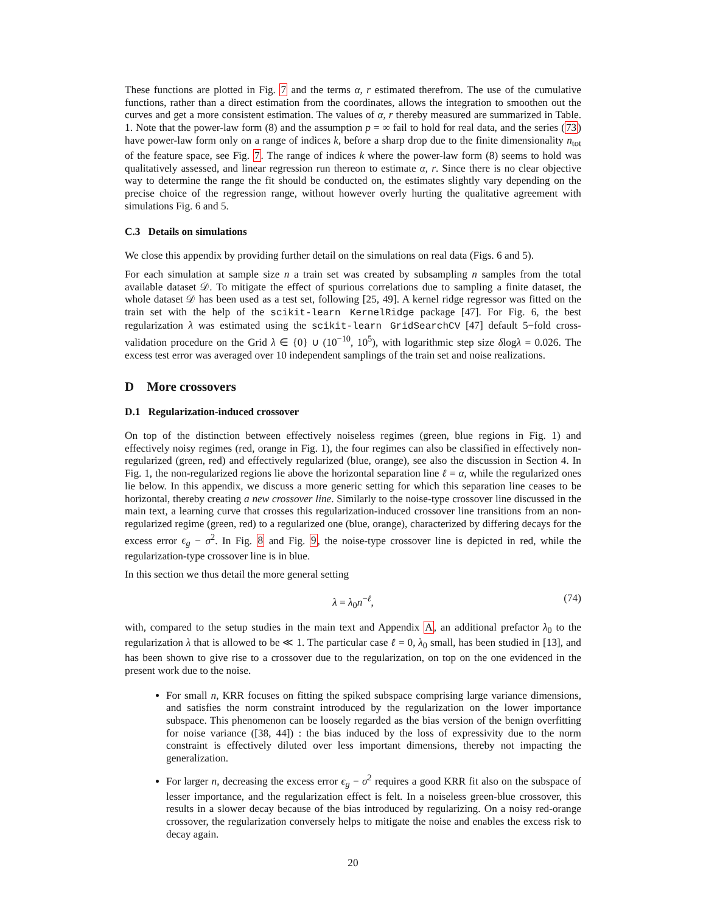These functions are plotted in Fig. 7 and the terms α, r estimated therefrom. The use of the cumulative functions, rather than a direct estimation from the coordinates, allows the integration to smoothen out the curves and get a more consistent estimation. The values of α, r thereby measured are summarized in Table. 1. Note that the power-law form (8) and the assumption p = ∞ fail to hold for real data, and the series (73) have power-law form only on a range of indices k, before a sharp drop due to the finite dimensionality n<sub>tot</sub> of the feature space, see Fig. 7. The range of indices k where the power-law form (8) seems to hold was qualitatively assessed, and linear regression run thereon to estimate α, r. Since there is no clear objective way to determine the range the fit should be conducted on, the estimates slightly vary depending on the precise choice of the regression range, without however overly hurting the qualitative agreement with simulations Fig. 6 and 5.
C.3 Details on simulations
We close this appendix by providing further detail on the simulations on real data (Figs. 6 and 5).
For each simulation at sample size n a train set was created by subsampling n samples from the total available dataset 𝒟. To mitigate the effect of spurious correlations due to sampling a finite dataset, the whole dataset 𝒟 has been used as a test set, following [25, 49]. A kernel ridge regressor was fitted on the train set with the help of the scikit-learn KernelRidge package [47]. For Fig. 6, the best regularization λ was estimated using the scikit-learn GridSearchCV [47] default 5−fold cross-validation procedure on the Grid λ ∈ {0} ∪ (10<sup>−10</sup>, 10<sup>5</sup>), with logarithmic step size δlogλ = 0.026. The excess test error was averaged over 10 independent samplings of the train set and noise realizations.
D More crossovers
D.1 Regularization-induced crossover
On top of the distinction between effectively noiseless regimes (green, blue regions in Fig. 1) and effectively noisy regimes (red, orange in Fig. 1), the four regimes can also be classified in effectively non-regularized (green, red) and effectively regularized (blue, orange), see also the discussion in Section 4. In Fig. 1, the non-regularized regions lie above the horizontal separation line ℓ = α, while the regularized ones lie below. In this appendix, we discuss a more generic setting for which this separation line ceases to be horizontal, thereby creating a new crossover line. Similarly to the noise-type crossover line discussed in the main text, a learning curve that crosses this regularization-induced crossover line transitions from an non-regularized regime (green, red) to a regularized one (blue, orange), characterized by differing decays for the excess error ϵ<sub>g</sub> − σ<sup>2</sup>. In Fig. 8 and Fig. 9, the noise-type crossover line is depicted in red, while the regularization-type crossover line is in blue.
In this section we thus detail the more general setting
λ = λ<sub>0</sub>n<sup>−ℓ</sup>, (74)
with, compared to the setup studies in the main text and Appendix A, an additional prefactor λ<sub>0</sub> to the regularization λ that is allowed to be ≪ 1. The particular case ℓ = 0, λ<sub>0</sub> small, has been studied in [13], and has been shown to give rise to a crossover due to the regularization, on top on the one evidenced in the present work due to the noise.
For small n, KRR focuses on fitting the spiked subspace comprising large variance dimensions, and satisfies the norm constraint introduced by the regularization on the lower importance subspace. This phenomenon can be loosely regarded as the bias version of the benign overfitting for noise variance ([38, 44]) : the bias induced by the loss of expressivity due to the norm constraint is effectively diluted over less important dimensions, thereby not impacting the generalization.
For larger n, decreasing the excess error ϵ<sub>g</sub> − σ<sup>2</sup> requires a good KRR fit also on the subspace of lesser importance, and the regularization effect is felt. In a noiseless green-blue crossover, this results in a slower decay because of the bias introduced by regularizing. On a noisy red-orange crossover, the regularization conversely helps to mitigate the noise and enables the excess risk to decay again.
20